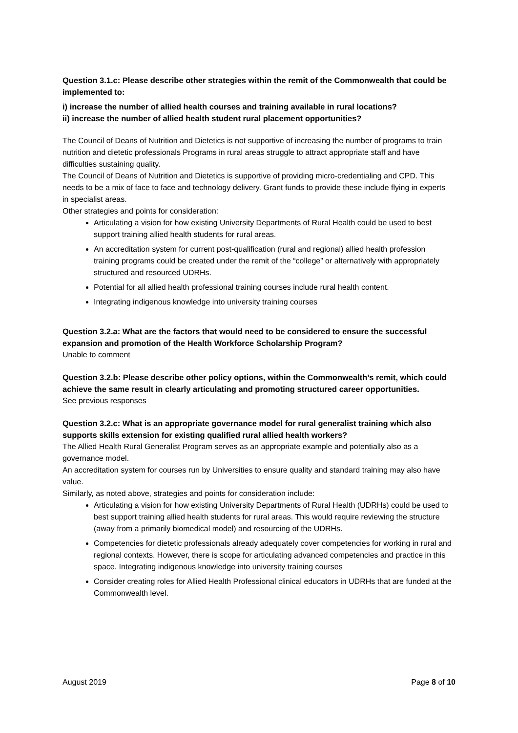Question 3.1.c: Please describe other strategies within the remit of the Commonwealth that could be implemented to:
i) increase the number of allied health courses and training available in rural locations?
ii) increase the number of allied health student rural placement opportunities?
The Council of Deans of Nutrition and Dietetics is not supportive of increasing the number of programs to train nutrition and dietetic professionals Programs in rural areas struggle to attract appropriate staff and have difficulties sustaining quality.
The Council of Deans of Nutrition and Dietetics is supportive of providing micro-credentialing and CPD. This needs to be a mix of face to face and technology delivery. Grant funds to provide these include flying in experts in specialist areas.
Other strategies and points for consideration:
Articulating a vision for how existing University Departments of Rural Health could be used to best support training allied health students for rural areas.
An accreditation system for current post-qualification (rural and regional) allied health profession training programs could be created under the remit of the “college” or alternatively with appropriately structured and resourced UDRHs.
Potential for all allied health professional training courses include rural health content.
Integrating indigenous knowledge into university training courses
Question 3.2.a: What are the factors that would need to be considered to ensure the successful expansion and promotion of the Health Workforce Scholarship Program?
Unable to comment
Question 3.2.b: Please describe other policy options, within the Commonwealth’s remit, which could achieve the same result in clearly articulating and promoting structured career opportunities.
See previous responses
Question 3.2.c: What is an appropriate governance model for rural generalist training which also supports skills extension for existing qualified rural allied health workers?
The Allied Health Rural Generalist Program serves as an appropriate example and potentially also as a governance model.
An accreditation system for courses run by Universities to ensure quality and standard training may also have value.
Similarly, as noted above, strategies and points for consideration include:
Articulating a vision for how existing University Departments of Rural Health (UDRHs) could be used to best support training allied health students for rural areas. This would require reviewing the structure (away from a primarily biomedical model) and resourcing of the UDRHs.
Competencies for dietetic professionals already adequately cover competencies for working in rural and regional contexts. However, there is scope for articulating advanced competencies and practice in this space. Integrating indigenous knowledge into university training courses
Consider creating roles for Allied Health Professional clinical educators in UDRHs that are funded at the Commonwealth level.
August 2019 Page 8 of 10